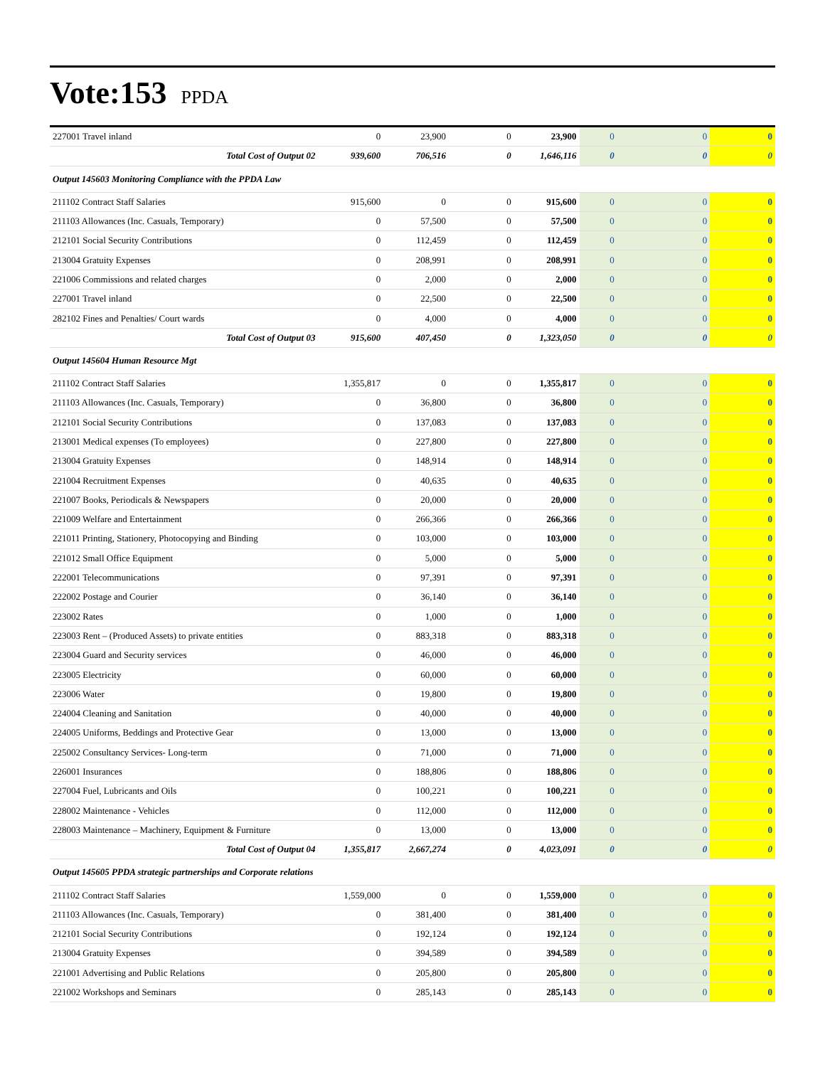Vote:153 PPDA
| 227001 Travel inland | 0 | 23,900 | 0 | 23,900 | 0 | 0 | 0 |
| Total Cost of Output 02 | 939,600 | 706,516 | 0 | 1,646,116 | 0 | 0 | 0 |
| Output 145603 Monitoring Compliance with the PPDA Law | | | | | | | |
| 211102 Contract Staff Salaries | 915,600 | 0 | 0 | 915,600 | 0 | 0 | 0 |
| 211103 Allowances (Inc. Casuals, Temporary) | 0 | 57,500 | 0 | 57,500 | 0 | 0 | 0 |
| 212101 Social Security Contributions | 0 | 112,459 | 0 | 112,459 | 0 | 0 | 0 |
| 213004 Gratuity Expenses | 0 | 208,991 | 0 | 208,991 | 0 | 0 | 0 |
| 221006 Commissions and related charges | 0 | 2,000 | 0 | 2,000 | 0 | 0 | 0 |
| 227001 Travel inland | 0 | 22,500 | 0 | 22,500 | 0 | 0 | 0 |
| 282102 Fines and Penalties/ Court wards | 0 | 4,000 | 0 | 4,000 | 0 | 0 | 0 |
| Total Cost of Output 03 | 915,600 | 407,450 | 0 | 1,323,050 | 0 | 0 | 0 |
| Output 145604 Human Resource Mgt | | | | | | | |
| 211102 Contract Staff Salaries | 1,355,817 | 0 | 0 | 1,355,817 | 0 | 0 | 0 |
| 211103 Allowances (Inc. Casuals, Temporary) | 0 | 36,800 | 0 | 36,800 | 0 | 0 | 0 |
| 212101 Social Security Contributions | 0 | 137,083 | 0 | 137,083 | 0 | 0 | 0 |
| 213001 Medical expenses (To employees) | 0 | 227,800 | 0 | 227,800 | 0 | 0 | 0 |
| 213004 Gratuity Expenses | 0 | 148,914 | 0 | 148,914 | 0 | 0 | 0 |
| 221004 Recruitment Expenses | 0 | 40,635 | 0 | 40,635 | 0 | 0 | 0 |
| 221007 Books, Periodicals & Newspapers | 0 | 20,000 | 0 | 20,000 | 0 | 0 | 0 |
| 221009 Welfare and Entertainment | 0 | 266,366 | 0 | 266,366 | 0 | 0 | 0 |
| 221011 Printing, Stationery, Photocopying and Binding | 0 | 103,000 | 0 | 103,000 | 0 | 0 | 0 |
| 221012 Small Office Equipment | 0 | 5,000 | 0 | 5,000 | 0 | 0 | 0 |
| 222001 Telecommunications | 0 | 97,391 | 0 | 97,391 | 0 | 0 | 0 |
| 222002 Postage and Courier | 0 | 36,140 | 0 | 36,140 | 0 | 0 | 0 |
| 223002 Rates | 0 | 1,000 | 0 | 1,000 | 0 | 0 | 0 |
| 223003 Rent – (Produced Assets) to private entities | 0 | 883,318 | 0 | 883,318 | 0 | 0 | 0 |
| 223004 Guard and Security services | 0 | 46,000 | 0 | 46,000 | 0 | 0 | 0 |
| 223005 Electricity | 0 | 60,000 | 0 | 60,000 | 0 | 0 | 0 |
| 223006 Water | 0 | 19,800 | 0 | 19,800 | 0 | 0 | 0 |
| 224004 Cleaning and Sanitation | 0 | 40,000 | 0 | 40,000 | 0 | 0 | 0 |
| 224005 Uniforms, Beddings and Protective Gear | 0 | 13,000 | 0 | 13,000 | 0 | 0 | 0 |
| 225002 Consultancy Services- Long-term | 0 | 71,000 | 0 | 71,000 | 0 | 0 | 0 |
| 226001 Insurances | 0 | 188,806 | 0 | 188,806 | 0 | 0 | 0 |
| 227004 Fuel, Lubricants and Oils | 0 | 100,221 | 0 | 100,221 | 0 | 0 | 0 |
| 228002 Maintenance - Vehicles | 0 | 112,000 | 0 | 112,000 | 0 | 0 | 0 |
| 228003 Maintenance – Machinery, Equipment & Furniture | 0 | 13,000 | 0 | 13,000 | 0 | 0 | 0 |
| Total Cost of Output 04 | 1,355,817 | 2,667,274 | 0 | 4,023,091 | 0 | 0 | 0 |
| Output 145605 PPDA strategic partnerships and Corporate relations | | | | | | | |
| 211102 Contract Staff Salaries | 1,559,000 | 0 | 0 | 1,559,000 | 0 | 0 | 0 |
| 211103 Allowances (Inc. Casuals, Temporary) | 0 | 381,400 | 0 | 381,400 | 0 | 0 | 0 |
| 212101 Social Security Contributions | 0 | 192,124 | 0 | 192,124 | 0 | 0 | 0 |
| 213004 Gratuity Expenses | 0 | 394,589 | 0 | 394,589 | 0 | 0 | 0 |
| 221001 Advertising and Public Relations | 0 | 205,800 | 0 | 205,800 | 0 | 0 | 0 |
| 221002 Workshops and Seminars | 0 | 285,143 | 0 | 285,143 | 0 | 0 | 0 |